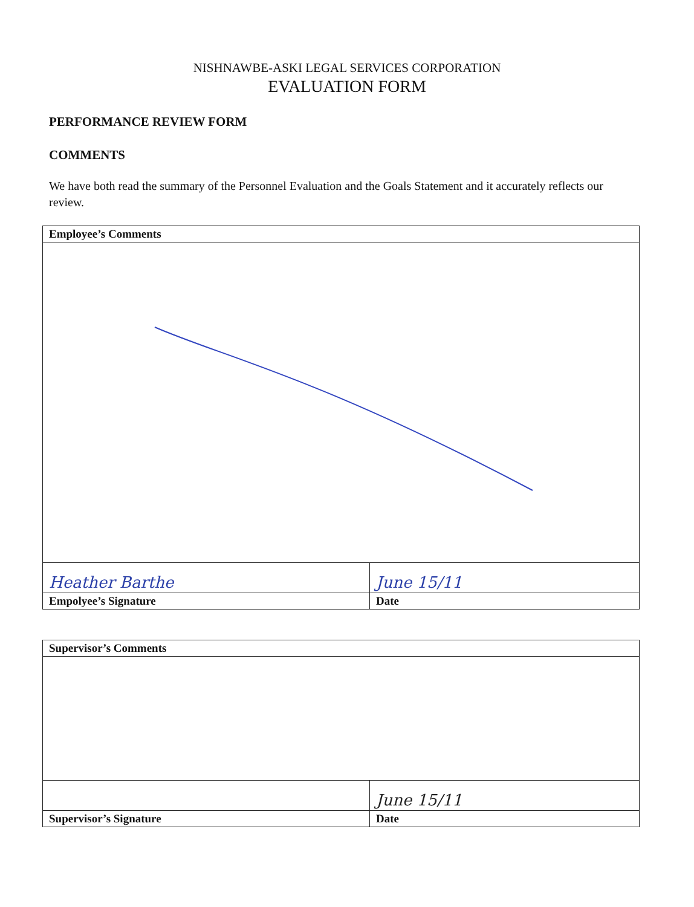NISHNAWBE-ASKI LEGAL SERVICES CORPORATION
EVALUATION FORM
PERFORMANCE REVIEW FORM
COMMENTS
We have both read the summary of the Personnel Evaluation and the Goals Statement and it accurately reflects our review.
| Employee’s Comments | |
| Heather Barthe | June 15/11 |
| Empolyee’s Signature | Date |
| Supervisor’s Comments | |
| | June 15/11 |
| Supervisor’s Signature | Date |